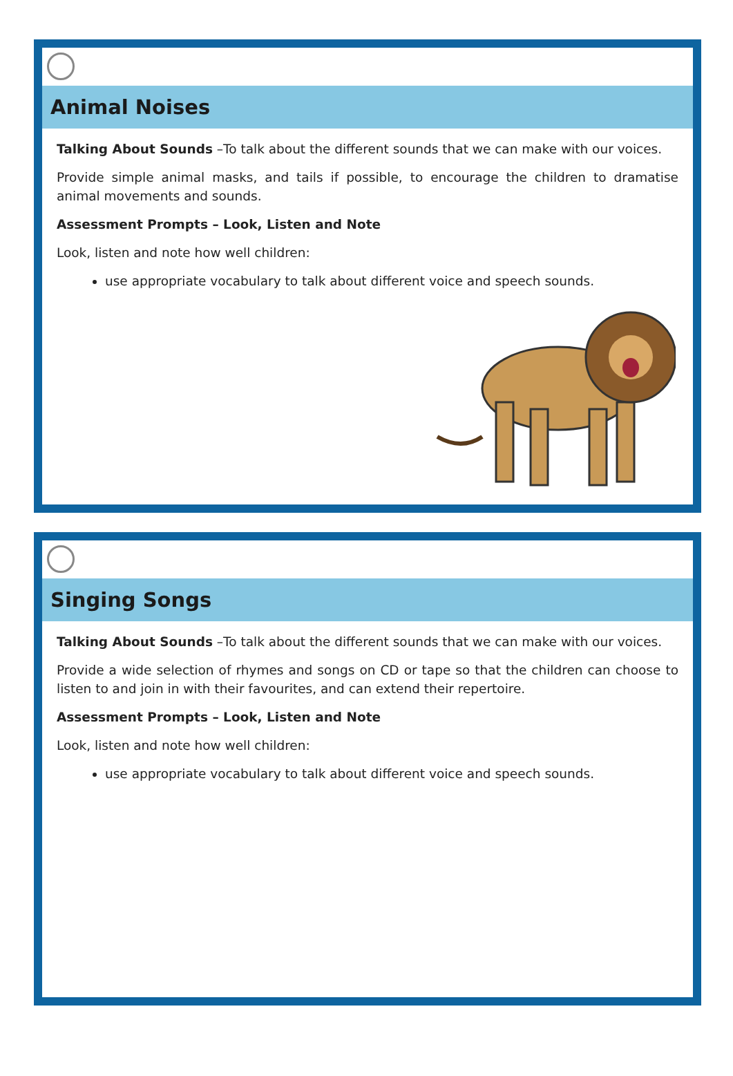Animal Noises
Talking About Sounds –To talk about the different sounds that we can make with our voices.
Provide simple animal masks, and tails if possible, to encourage the children to dramatise animal movements and sounds.
Assessment Prompts – Look, Listen and Note
Look, listen and note how well children:
use appropriate vocabulary to talk about different voice and speech sounds.
Singing Songs
Talking About Sounds –To talk about the different sounds that we can make with our voices.
Provide a wide selection of rhymes and songs on CD or tape so that the children can choose to listen to and join in with their favourites, and can extend their repertoire.
Assessment Prompts – Look, Listen and Note
Look, listen and note how well children:
use appropriate vocabulary to talk about different voice and speech sounds.